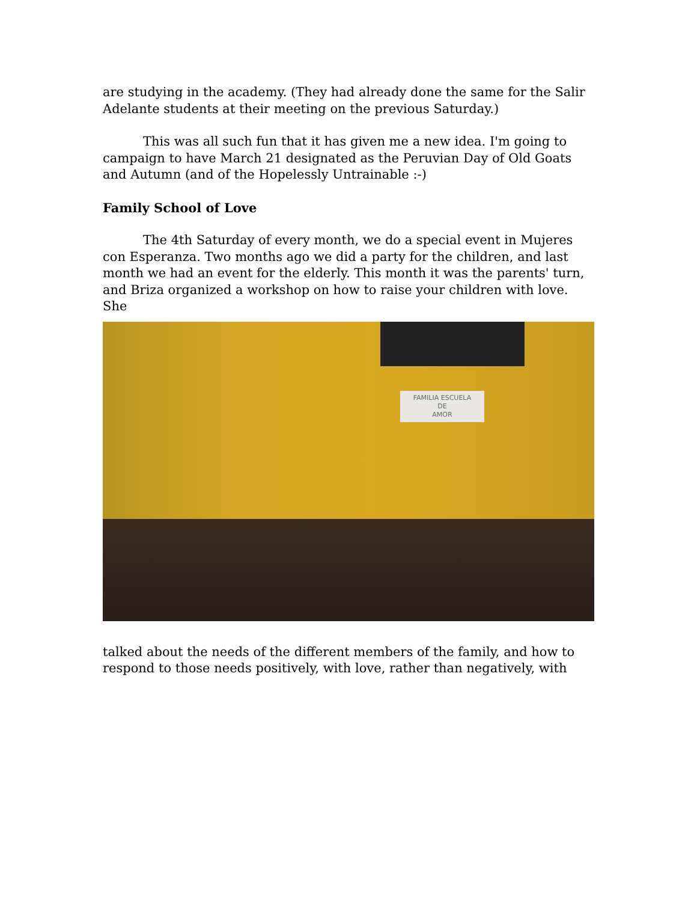are studying in the academy. (They had already done the same for the Salir Adelante students at their meeting on the previous Saturday.)
This was all such fun that it has given me a new idea. I'm going to campaign to have March 21 designated as the Peruvian Day of Old Goats and Autumn (and of the Hopelessly Untrainable :-)
Family School of Love
The 4th Saturday of every month, we do a special event in Mujeres con Esperanza. Two months ago we did a party for the children, and last month we had an event for the elderly. This month it was the parents' turn, and Briza organized a workshop on how to raise your children with love. She
FAMILIA ESCUELA
DE
AMOR
talked about the needs of the different members of the family, and how to respond to those needs positively, with love, rather than negatively, with